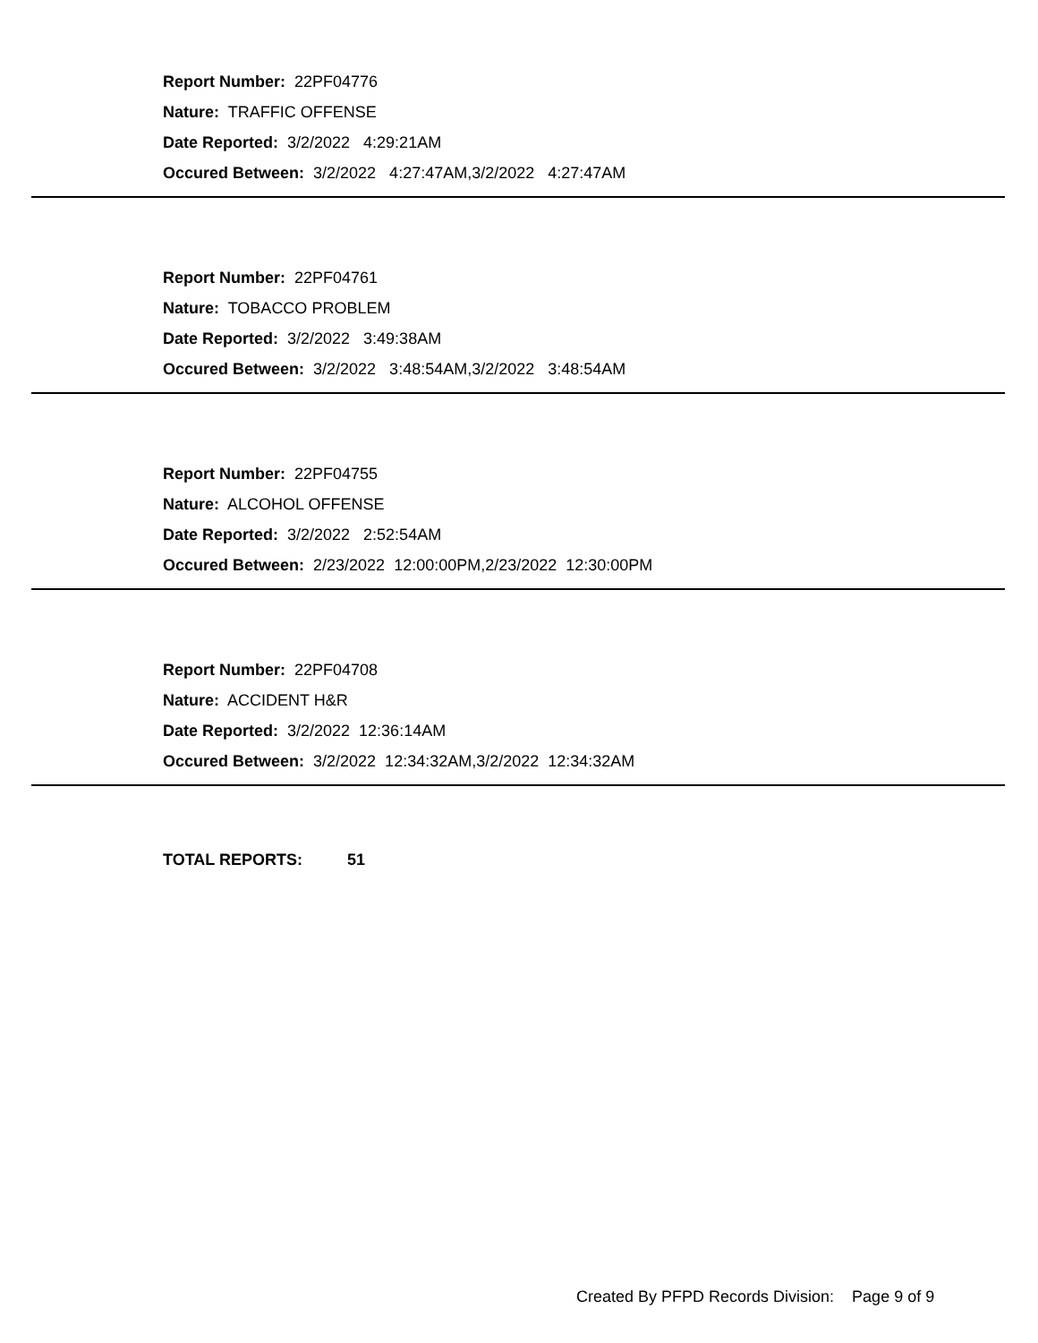Report Number: 22PF04776
Nature: TRAFFIC OFFENSE
Date Reported: 3/2/2022 4:29:21AM
Occured Between: 3/2/2022 4:27:47AM,3/2/2022 4:27:47AM
Report Number: 22PF04761
Nature: TOBACCO PROBLEM
Date Reported: 3/2/2022 3:49:38AM
Occured Between: 3/2/2022 3:48:54AM,3/2/2022 3:48:54AM
Report Number: 22PF04755
Nature: ALCOHOL OFFENSE
Date Reported: 3/2/2022 2:52:54AM
Occured Between: 2/23/2022 12:00:00PM,2/23/2022 12:30:00PM
Report Number: 22PF04708
Nature: ACCIDENT H&R
Date Reported: 3/2/2022 12:36:14AM
Occured Between: 3/2/2022 12:34:32AM,3/2/2022 12:34:32AM
TOTAL REPORTS: 51
Created By PFPD Records Division: Page 9 of 9